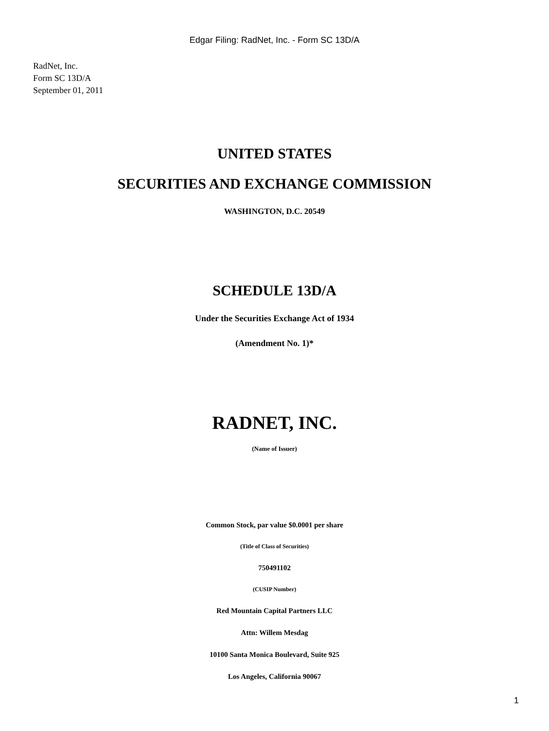Edgar Filing: RadNet, Inc. - Form SC 13D/A
RadNet, Inc.
Form SC 13D/A
September 01, 2011
UNITED STATES
SECURITIES AND EXCHANGE COMMISSION
WASHINGTON, D.C. 20549
SCHEDULE 13D/A
Under the Securities Exchange Act of 1934
(Amendment No. 1)*
RADNET, INC.
(Name of Issuer)
Common Stock, par value $0.0001 per share
(Title of Class of Securities)
750491102
(CUSIP Number)
Red Mountain Capital Partners LLC
Attn: Willem Mesdag
10100 Santa Monica Boulevard, Suite 925
Los Angeles, California 90067
1